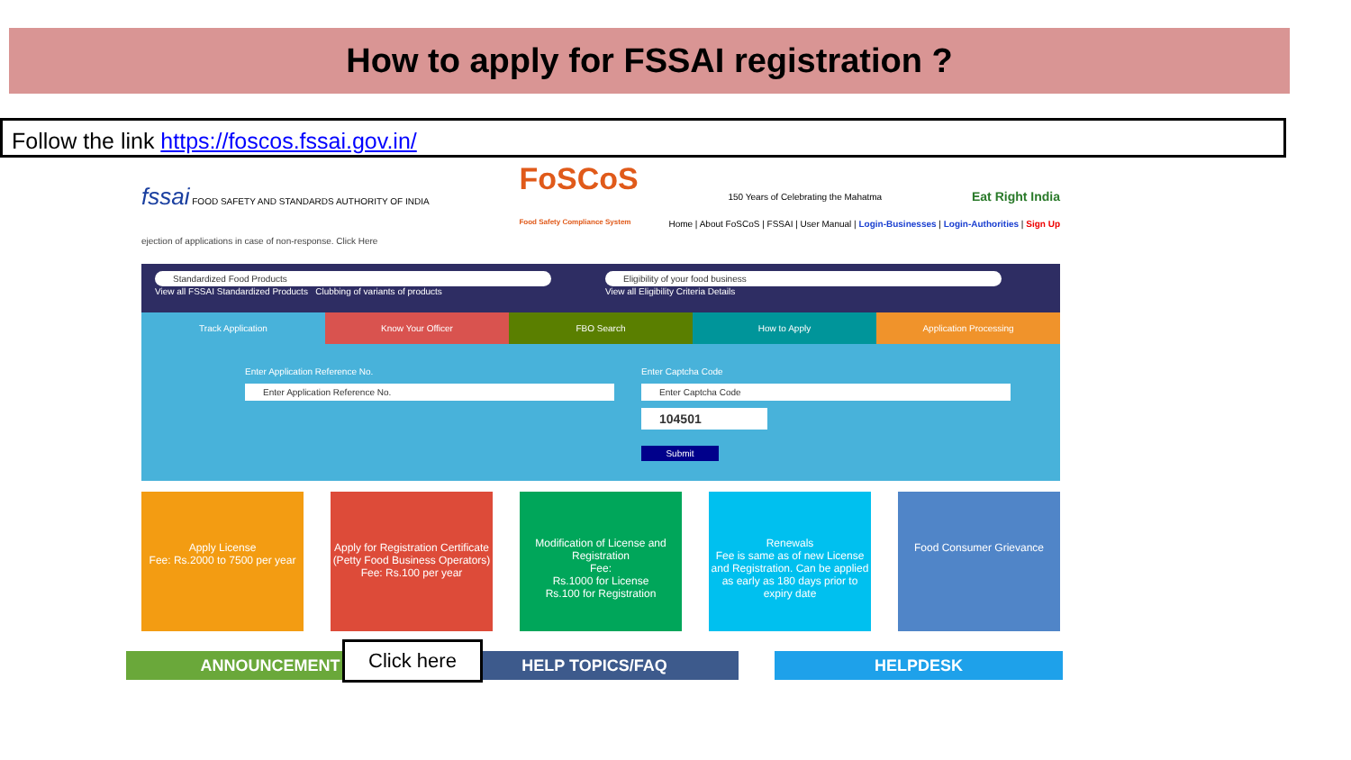How to apply for FSSAI registration ?
Follow the link https://foscos.fssai.gov.in/
fssai FOOD SAFETY AND STANDARDS AUTHORITY OF INDIA FoSCoS
Food Safety Compliance System 150 Years of Celebrating the Mahatma Eat Right India
Home | About FoSCoS | FSSAI | User Manual | Login-Businesses | Login-Authorities | Sign Up
ejection of applications in case of non-response. Click Here
Standardized Food Products
View all FSSAI Standardized Products Clubbing of variants of products
Eligibility of your food business
View all Eligibility Criteria Details
Track Application Know Your Officer FBO Search How to Apply Application Processing
Enter Application Reference No.
Enter Application Reference No.
Enter Captcha Code
Enter Captcha Code
104501
Submit
Apply License
Fee: Rs.2000 to 7500 per year
Apply for Registration Certificate (Petty Food Business Operators)
Fee: Rs.100 per year
Modification of License and Registration
Fee:
Rs.1000 for License
Rs.100 for Registration
Renewals
Fee is same as of new License and Registration. Can be applied as early as 180 days prior to expiry date
Food Consumer Grievance
ANNOUNCEMENT HELP TOPICS/FAQ HELPDESK
Click here